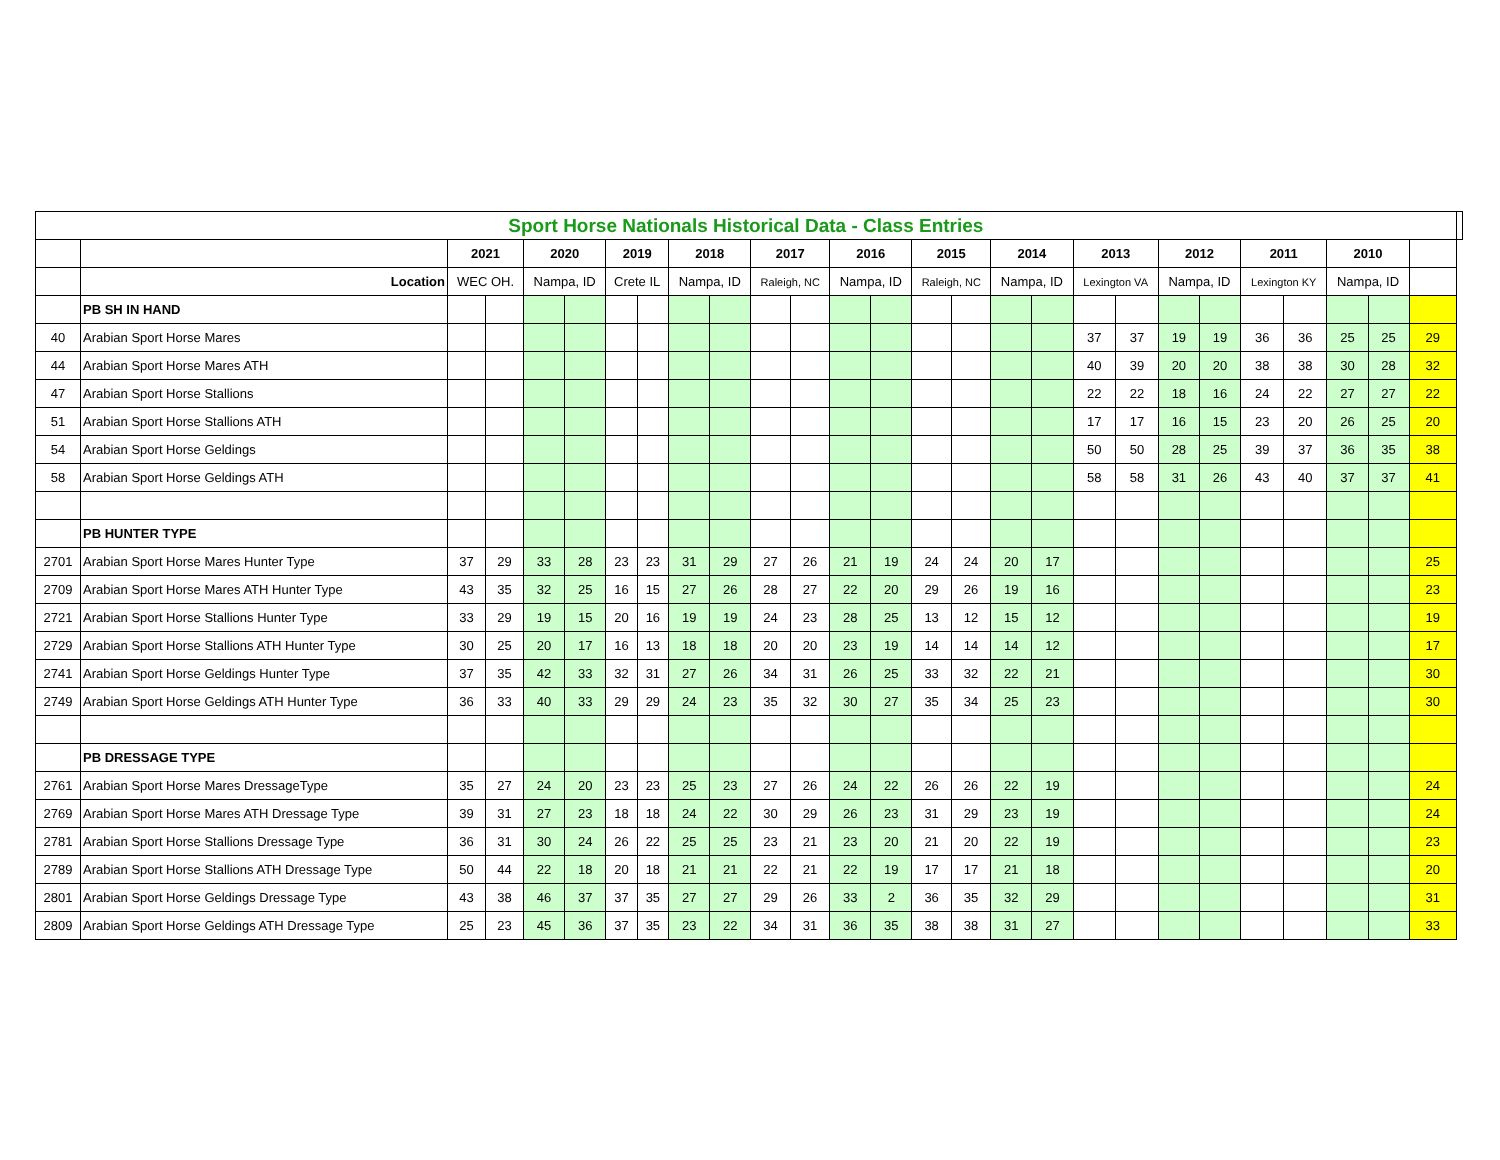| Sport Horse Nationals Historical Data - Class Entries | | | | | | | | | | | | | | | | | | | | | | | | | | | |
| | | 2021 | | 2020 | | 2019 | | 2018 | | 2017 | | 2016 | | 2015 | | 2014 | | 2013 | | 2012 | | 2011 | | 2010 | | | |
| | Location | WEC OH. | | Nampa, ID | | Crete IL | | Nampa, ID | | Raleigh, NC | | Nampa, ID | | Raleigh, NC | | Nampa, ID | | Lexington VA | | Nampa, ID | | Lexington KY | | Nampa, ID | | | |
| | PB SH IN HAND | | | | | | | | | | | | | | | | | | | | | | | | | | |
| 40 | Arabian Sport Horse Mares | | | | | | | | | | | | | | | | | 37 | 37 | 19 | 19 | 36 | 36 | 25 | 25 | 29 | |
| 44 | Arabian Sport Horse Mares ATH | | | | | | | | | | | | | | | | | 40 | 39 | 20 | 20 | 38 | 38 | 30 | 28 | 32 | |
| 47 | Arabian Sport Horse Stallions | | | | | | | | | | | | | | | | | 22 | 22 | 18 | 16 | 24 | 22 | 27 | 27 | 22 | |
| 51 | Arabian Sport Horse Stallions ATH | | | | | | | | | | | | | | | | | 17 | 17 | 16 | 15 | 23 | 20 | 26 | 25 | 20 | |
| 54 | Arabian Sport Horse Geldings | | | | | | | | | | | | | | | | | 50 | 50 | 28 | 25 | 39 | 37 | 36 | 35 | 38 | |
| 58 | Arabian Sport Horse Geldings ATH | | | | | | | | | | | | | | | | | 58 | 58 | 31 | 26 | 43 | 40 | 37 | 37 | 41 | |
| | PB HUNTER TYPE | | | | | | | | | | | | | | | | | | | | | | | | | | |
| 2701 | Arabian Sport Horse Mares Hunter Type | 37 | 29 | 33 | 28 | 23 | 23 | 31 | 29 | 27 | 26 | 21 | 19 | 24 | 24 | 20 | 17 | | | | | | | | | 25 | |
| 2709 | Arabian Sport Horse Mares ATH Hunter Type | 43 | 35 | 32 | 25 | 16 | 15 | 27 | 26 | 28 | 27 | 22 | 20 | 29 | 26 | 19 | 16 | | | | | | | | | 23 | |
| 2721 | Arabian Sport Horse Stallions Hunter Type | 33 | 29 | 19 | 15 | 20 | 16 | 19 | 19 | 24 | 23 | 28 | 25 | 13 | 12 | 15 | 12 | | | | | | | | | 19 | |
| 2729 | Arabian Sport Horse Stallions ATH Hunter Type | 30 | 25 | 20 | 17 | 16 | 13 | 18 | 18 | 20 | 20 | 23 | 19 | 14 | 14 | 14 | 12 | | | | | | | | | 17 | |
| 2741 | Arabian Sport Horse Geldings Hunter Type | 37 | 35 | 42 | 33 | 32 | 31 | 27 | 26 | 34 | 31 | 26 | 25 | 33 | 32 | 22 | 21 | | | | | | | | | 30 | |
| 2749 | Arabian Sport Horse Geldings ATH Hunter Type | 36 | 33 | 40 | 33 | 29 | 29 | 24 | 23 | 35 | 32 | 30 | 27 | 35 | 34 | 25 | 23 | | | | | | | | | 30 | |
| | PB DRESSAGE TYPE | | | | | | | | | | | | | | | | | | | | | | | | | | |
| 2761 | Arabian Sport Horse Mares DressageType | 35 | 27 | 24 | 20 | 23 | 23 | 25 | 23 | 27 | 26 | 24 | 22 | 26 | 26 | 22 | 19 | | | | | | | | | 24 | |
| 2769 | Arabian Sport Horse Mares ATH Dressage Type | 39 | 31 | 27 | 23 | 18 | 18 | 24 | 22 | 30 | 29 | 26 | 23 | 31 | 29 | 23 | 19 | | | | | | | | | 24 | |
| 2781 | Arabian Sport Horse Stallions Dressage Type | 36 | 31 | 30 | 24 | 26 | 22 | 25 | 25 | 23 | 21 | 23 | 20 | 21 | 20 | 22 | 19 | | | | | | | | | 23 | |
| 2789 | Arabian Sport Horse Stallions ATH Dressage Type | 50 | 44 | 22 | 18 | 20 | 18 | 21 | 21 | 22 | 21 | 22 | 19 | 17 | 17 | 21 | 18 | | | | | | | | | 20 | |
| 2801 | Arabian Sport Horse Geldings Dressage Type | 43 | 38 | 46 | 37 | 37 | 35 | 27 | 27 | 29 | 26 | 33 | 2 | 36 | 35 | 32 | 29 | | | | | | | | | 31 | |
| 2809 | Arabian Sport Horse Geldings ATH Dressage Type | 25 | 23 | 45 | 36 | 37 | 35 | 23 | 22 | 34 | 31 | 36 | 35 | 38 | 38 | 31 | 27 | | | | | | | | | 33 | |